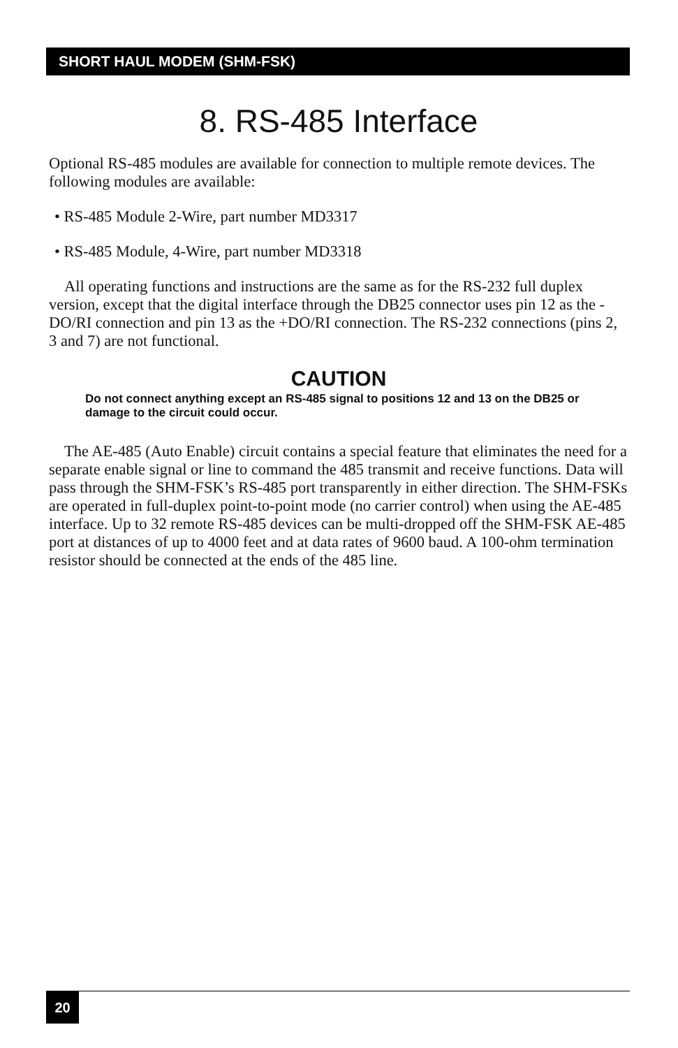SHORT HAUL MODEM (SHM-FSK)
8. RS-485 Interface
Optional RS-485 modules are available for connection to multiple remote devices. The following modules are available:
• RS-485 Module 2-Wire, part number MD3317
• RS-485 Module, 4-Wire, part number MD3318
All operating functions and instructions are the same as for the RS-232 full duplex version, except that the digital interface through the DB25 connector uses pin 12 as the -DO/RI connection and pin 13 as the +DO/RI connection. The RS-232 connections (pins 2, 3 and 7) are not functional.
CAUTION
Do not connect anything except an RS-485 signal to positions 12 and 13 on the DB25 or damage to the circuit could occur.
The AE-485 (Auto Enable) circuit contains a special feature that eliminates the need for a separate enable signal or line to command the 485 transmit and receive functions. Data will pass through the SHM-FSK’s RS-485 port transparently in either direction. The SHM-FSKs are operated in full-duplex point-to-point mode (no carrier control) when using the AE-485 interface. Up to 32 remote RS-485 devices can be multi-dropped off the SHM-FSK AE-485 port at distances of up to 4000 feet and at data rates of 9600 baud. A 100-ohm termination resistor should be connected at the ends of the 485 line.
20